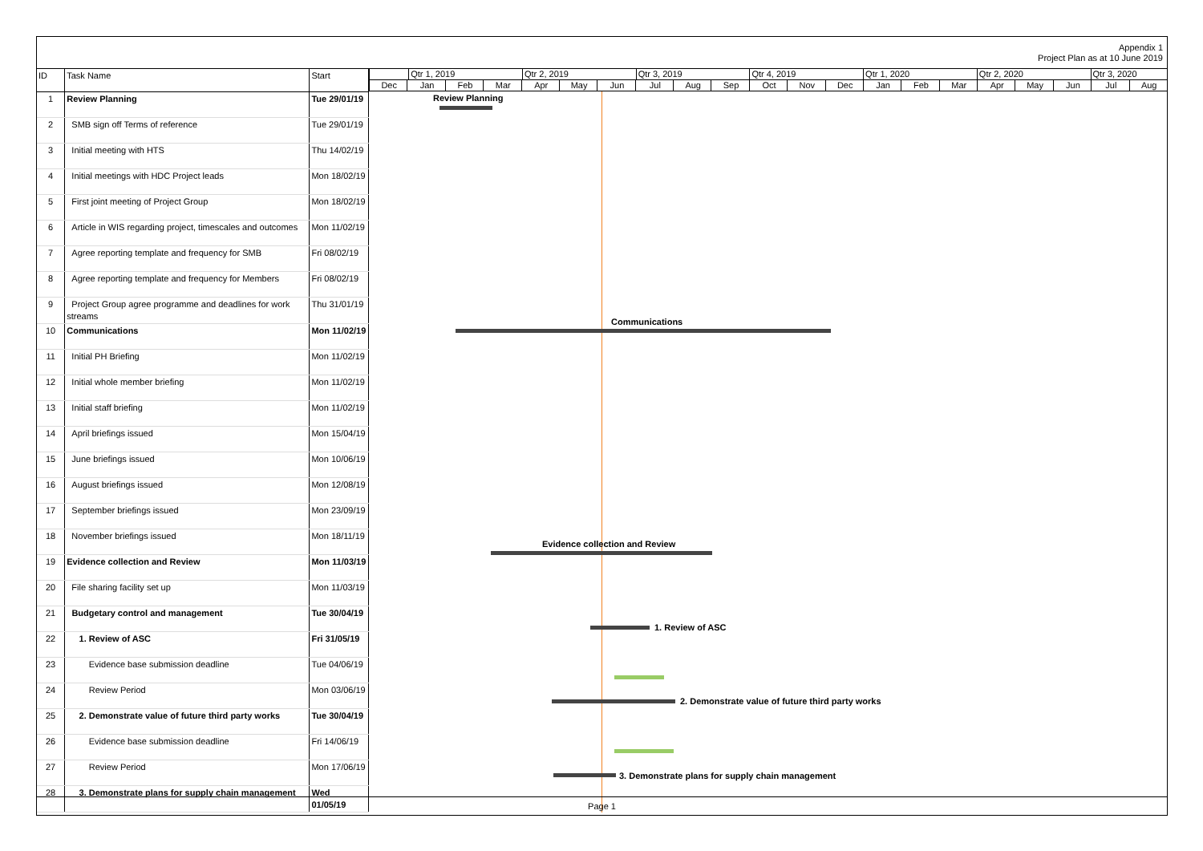Appendix 1
Project Plan as at 10 June 2019
| ID | Task Name | Start |
| --- | --- | --- |
| 1 | Review Planning | Tue 29/01/19 |
| 2 | SMB sign off Terms of reference | Tue 29/01/19 |
| 3 | Initial meeting with HTS | Thu 14/02/19 |
| 4 | Initial meetings with HDC Project leads | Mon 18/02/19 |
| 5 | First joint meeting of Project Group | Mon 18/02/19 |
| 6 | Article in WIS regarding project, timescales and outcomes | Mon 11/02/19 |
| 7 | Agree reporting template and frequency for SMB | Fri 08/02/19 |
| 8 | Agree reporting template and frequency for Members | Fri 08/02/19 |
| 9 | Project Group agree programme and deadlines for work streams | Thu 31/01/19 |
| 10 | Communications | Mon 11/02/19 |
| 11 | Initial PH Briefing | Mon 11/02/19 |
| 12 | Initial whole member briefing | Mon 11/02/19 |
| 13 | Initial staff briefing | Mon 11/02/19 |
| 14 | April briefings issued | Mon 15/04/19 |
| 15 | June briefings issued | Mon 10/06/19 |
| 16 | August briefings issued | Mon 12/08/19 |
| 17 | September briefings issued | Mon 23/09/19 |
| 18 | November briefings issued | Mon 18/11/19 |
| 19 | Evidence collection and Review | Mon 11/03/19 |
| 20 | File sharing facility set up | Mon 11/03/19 |
| 21 | Budgetary control and management | Tue 30/04/19 |
| 22 | 1. Review of ASC | Fri 31/05/19 |
| 23 | Evidence base submission deadline | Tue 04/06/19 |
| 24 | Review Period | Mon 03/06/19 |
| 25 | 2. Demonstrate value of future third party works | Tue 30/04/19 |
| 26 | Evidence base submission deadline | Fri 14/06/19 |
| 27 | Review Period | Mon 17/06/19 |
| 28 | 3. Demonstrate plans for supply chain management | Wed 01/05/19 |
Qtr 1, 2019 Qtr 2, 2019 Qtr 3, 2019 Qtr 4, 2019 Qtr 1, 2020 Qtr 2, 2020 Qtr 3, 2020
Dec Jan Feb Mar Apr May Jun Jul Aug Sep Oct Nov Dec Jan Feb Mar Apr May Jun Jul Aug
Review Planning
Communications
Evidence collection and Review
1. Review of ASC
2. Demonstrate value of future third party works
3. Demonstrate plans for supply chain management
Page 1